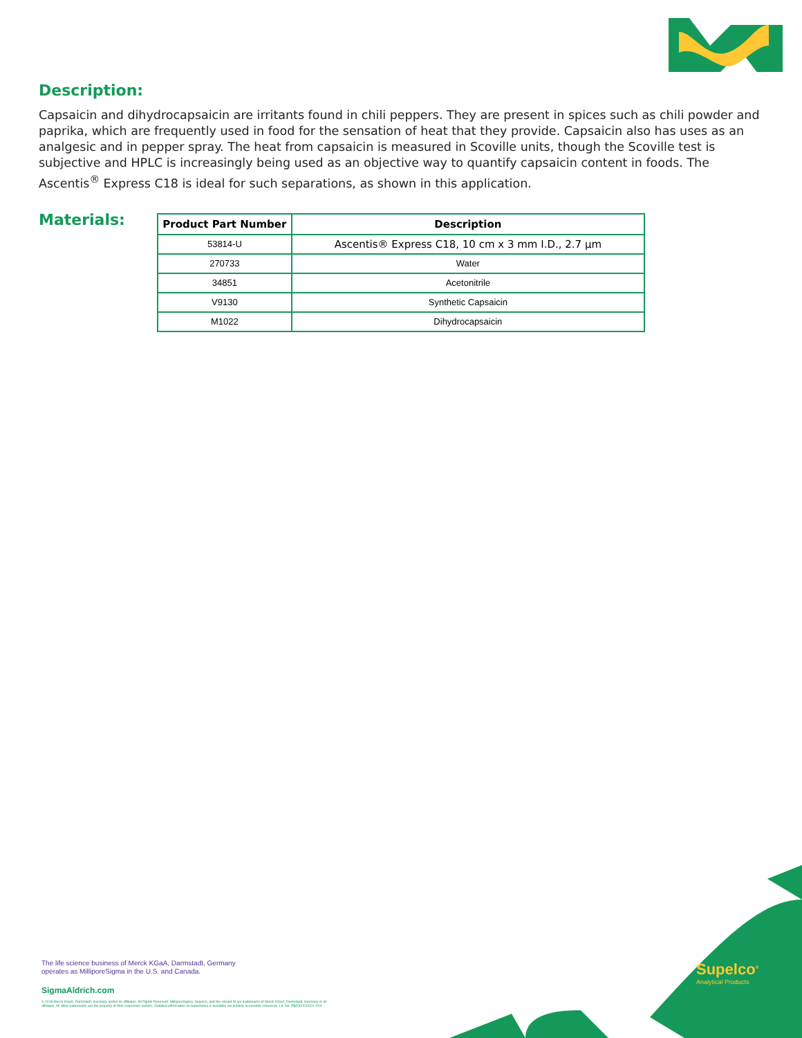Description:
Capsaicin and dihydrocapsaicin are irritants found in chili peppers. They are present in spices such as chili powder and paprika, which are frequently used in food for the sensation of heat that they provide. Capsaicin also has uses as an analgesic and in pepper spray. The heat from capsaicin is measured in Scoville units, though the Scoville test is subjective and HPLC is increasingly being used as an objective way to quantify capsaicin content in foods. The Ascentis<sup>®</sup> Express C18 is ideal for such separations, as shown in this application.
Materials:
| Product Part Number | Description |
| --- | --- |
| 53814-U | Ascentis® Express C18, 10 cm x 3 mm I.D., 2.7 µm |
| 270733 | Water |
| 34851 | Acetonitrile |
| V9130 | Synthetic Capsaicin |
| M1022 | Dihydrocapsaicin |
The life science business of Merck KGaA, Darmstadt, Germany
operates as MilliporeSigma in the U.S. and Canada.
SigmaAldrich.com
© 2018 Merck KGaA, Darmstadt, Germany and/or its affiliates. All Rights Reserved. MilliporeSigma, Supelco, and the vibrant M are trademarks of Merck KGaA, Darmstadt, Germany or its affiliates. All other trademarks are the property of their respective owners. Detailed information on trademarks is available via publicly accessible resources. Lit. No. PBXXXXXXXX XXX
Supelco<sup>®</sup>
Analytical Products